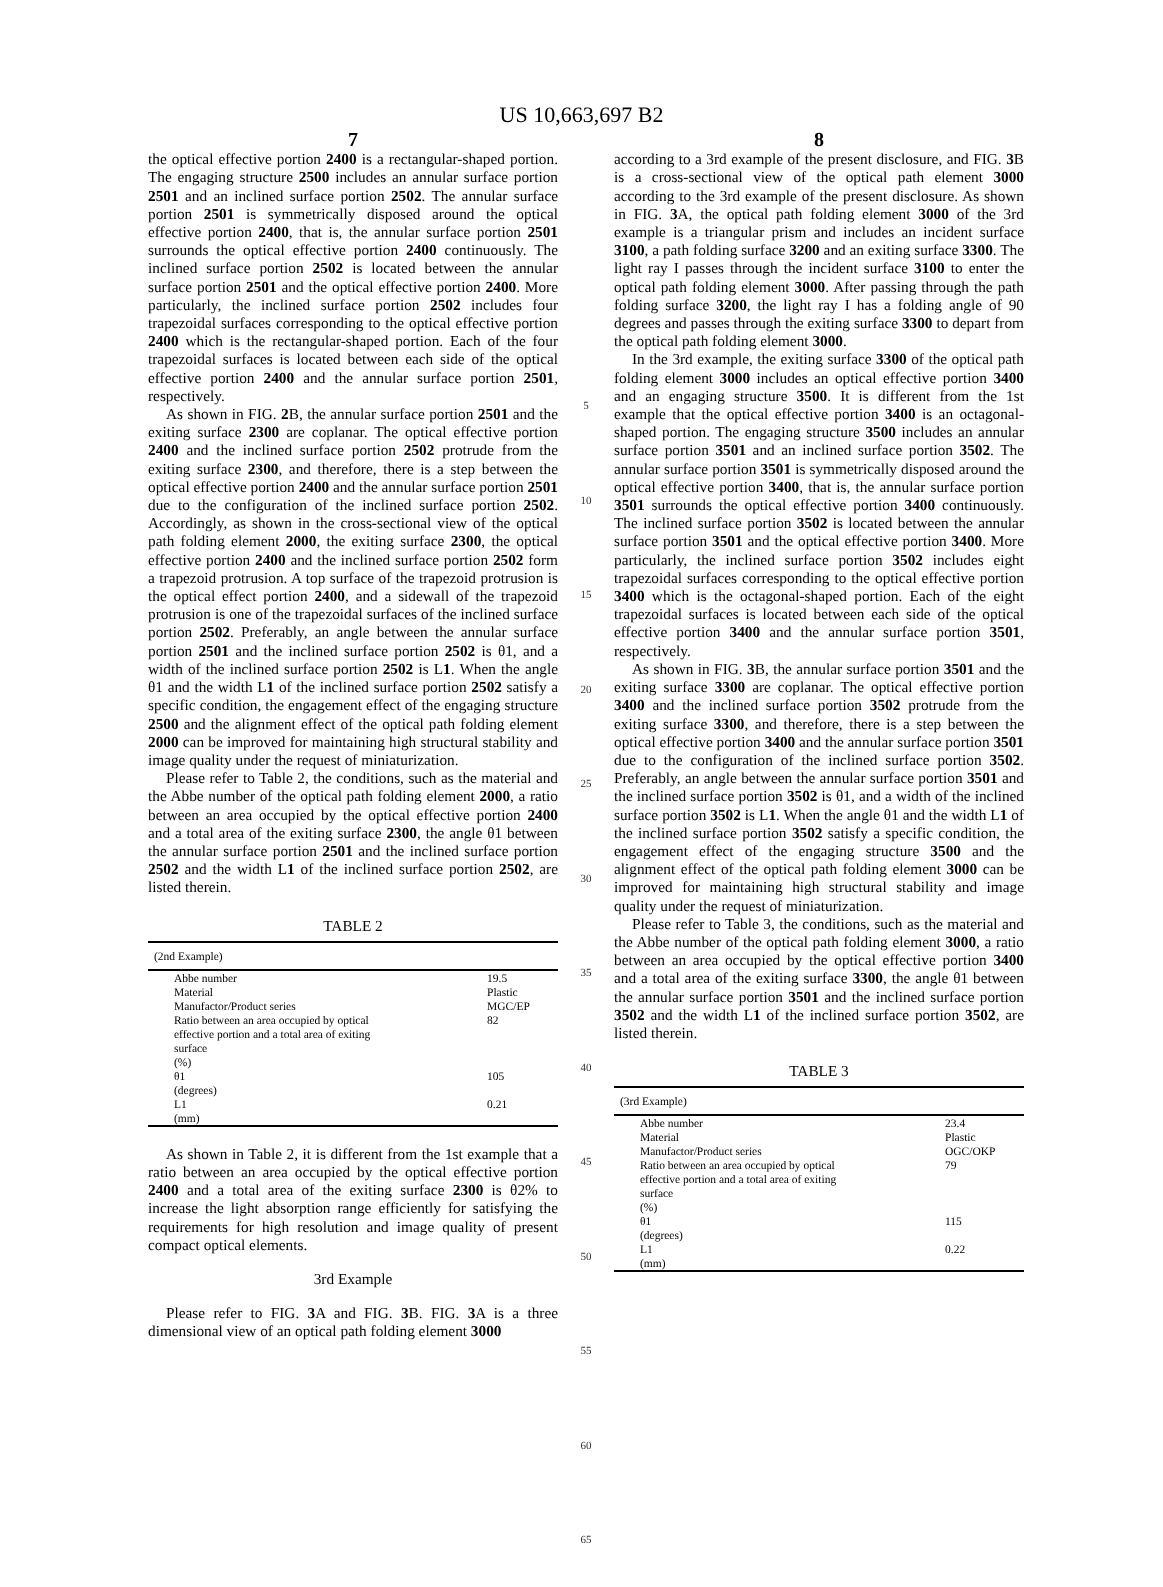US 10,663,697 B2
7
the optical effective portion 2400 is a rectangular-shaped portion. The engaging structure 2500 includes an annular surface portion 2501 and an inclined surface portion 2502. The annular surface portion 2501 is symmetrically disposed around the optical effective portion 2400, that is, the annular surface portion 2501 surrounds the optical effective portion 2400 continuously. The inclined surface portion 2502 is located between the annular surface portion 2501 and the optical effective portion 2400. More particularly, the inclined surface portion 2502 includes four trapezoidal surfaces corresponding to the optical effective portion 2400 which is the rectangular-shaped portion. Each of the four trapezoidal surfaces is located between each side of the optical effective portion 2400 and the annular surface portion 2501, respectively.
As shown in FIG. 2 B, the annular surface portion 2501 and the exiting surface 2300 are coplanar. The optical effective portion 2400 and the inclined surface portion 2502 protrude from the exiting surface 2300, and therefore, there is a step between the optical effective portion 2400 and the annular surface portion 2501 due to the configuration of the inclined surface portion 2502. Accordingly, as shown in the cross-sectional view of the optical path folding element 2000, the exiting surface 2300, the optical effective portion 2400 and the inclined surface portion 2502 form a trapezoid protrusion. A top surface of the trapezoid protrusion is the optical effect portion 2400, and a sidewall of the trapezoid protrusion is one of the trapezoidal surfaces of the inclined surface portion 2502. Preferably, an angle between the annular surface portion 2501 and the inclined surface portion 2502 is θ1, and a width of the inclined surface portion 2502 is L1. When the angle θ1 and the width L1 of the inclined surface portion 2502 satisfy a specific condition, the engagement effect of the engaging structure 2500 and the alignment effect of the optical path folding element 2000 can be improved for maintaining high structural stability and image quality under the request of miniaturization.
Please refer to Table 2, the conditions, such as the material and the Abbe number of the optical path folding element 2000, a ratio between an area occupied by the optical effective portion 2400 and a total area of the exiting surface 2300, the angle θ1 between the annular surface portion 2501 and the inclined surface portion 2502 and the width L1 of the inclined surface portion 2502, are listed therein.
TABLE 2
| (2nd Example) | |
| --- | --- |
| Abbe number | 19.5 |
| Material | Plastic |
| Manufactor/Product series | MGC/EP |
| Ratio between an area occupied by optical effective portion and a total area of exiting surface (%) | 82 |
| θ1 (degrees) | 105 |
| L1 (mm) | 0.21 |
As shown in Table 2, it is different from the 1st example that a ratio between an area occupied by the optical effective portion 2400 and a total area of the exiting surface 2300 is θ2% to increase the light absorption range efficiently for satisfying the requirements for high resolution and image quality of present compact optical elements.
3rd Example
Please refer to FIG. 3 A and FIG. 3 B. FIG. 3 A is a three dimensional view of an optical path folding element 3000
5
10
15
20
25
30
35
40
45
50
55
60
65
8
according to a 3rd example of the present disclosure, and FIG. 3 B is a cross-sectional view of the optical path element 3000 according to the 3rd example of the present disclosure. As shown in FIG. 3 A, the optical path folding element 3000 of the 3rd example is a triangular prism and includes an incident surface 3100, a path folding surface 3200 and an exiting surface 3300. The light ray I passes through the incident surface 3100 to enter the optical path folding element 3000. After passing through the path folding surface 3200, the light ray I has a folding angle of 90 degrees and passes through the exiting surface 3300 to depart from the optical path folding element 3000.
In the 3rd example, the exiting surface 3300 of the optical path folding element 3000 includes an optical effective portion 3400 and an engaging structure 3500. It is different from the 1st example that the optical effective portion 3400 is an octagonal-shaped portion. The engaging structure 3500 includes an annular surface portion 3501 and an inclined surface portion 3502. The annular surface portion 3501 is symmetrically disposed around the optical effective portion 3400, that is, the annular surface portion 3501 surrounds the optical effective portion 3400 continuously. The inclined surface portion 3502 is located between the annular surface portion 3501 and the optical effective portion 3400. More particularly, the inclined surface portion 3502 includes eight trapezoidal surfaces corresponding to the optical effective portion 3400 which is the octagonal-shaped portion. Each of the eight trapezoidal surfaces is located between each side of the optical effective portion 3400 and the annular surface portion 3501, respectively.
As shown in FIG. 3 B, the annular surface portion 3501 and the exiting surface 3300 are coplanar. The optical effective portion 3400 and the inclined surface portion 3502 protrude from the exiting surface 3300, and therefore, there is a step between the optical effective portion 3400 and the annular surface portion 3501 due to the configuration of the inclined surface portion 3502. Preferably, an angle between the annular surface portion 3501 and the inclined surface portion 3502 is θ1, and a width of the inclined surface portion 3502 is L1. When the angle θ1 and the width L1 of the inclined surface portion 3502 satisfy a specific condition, the engagement effect of the engaging structure 3500 and the alignment effect of the optical path folding element 3000 can be improved for maintaining high structural stability and image quality under the request of miniaturization.
Please refer to Table 3, the conditions, such as the material and the Abbe number of the optical path folding element 3000, a ratio between an area occupied by the optical effective portion 3400 and a total area of the exiting surface 3300, the angle θ1 between the annular surface portion 3501 and the inclined surface portion 3502 and the width L1 of the inclined surface portion 3502, are listed therein.
TABLE 3
| (3rd Example) | |
| --- | --- |
| Abbe number | 23.4 |
| Material | Plastic |
| Manufactor/Product series | OGC/OKP |
| Ratio between an area occupied by optical effective portion and a total area of exiting surface (%) | 79 |
| θ1 (degrees) | 115 |
| L1 (mm) | 0.22 |